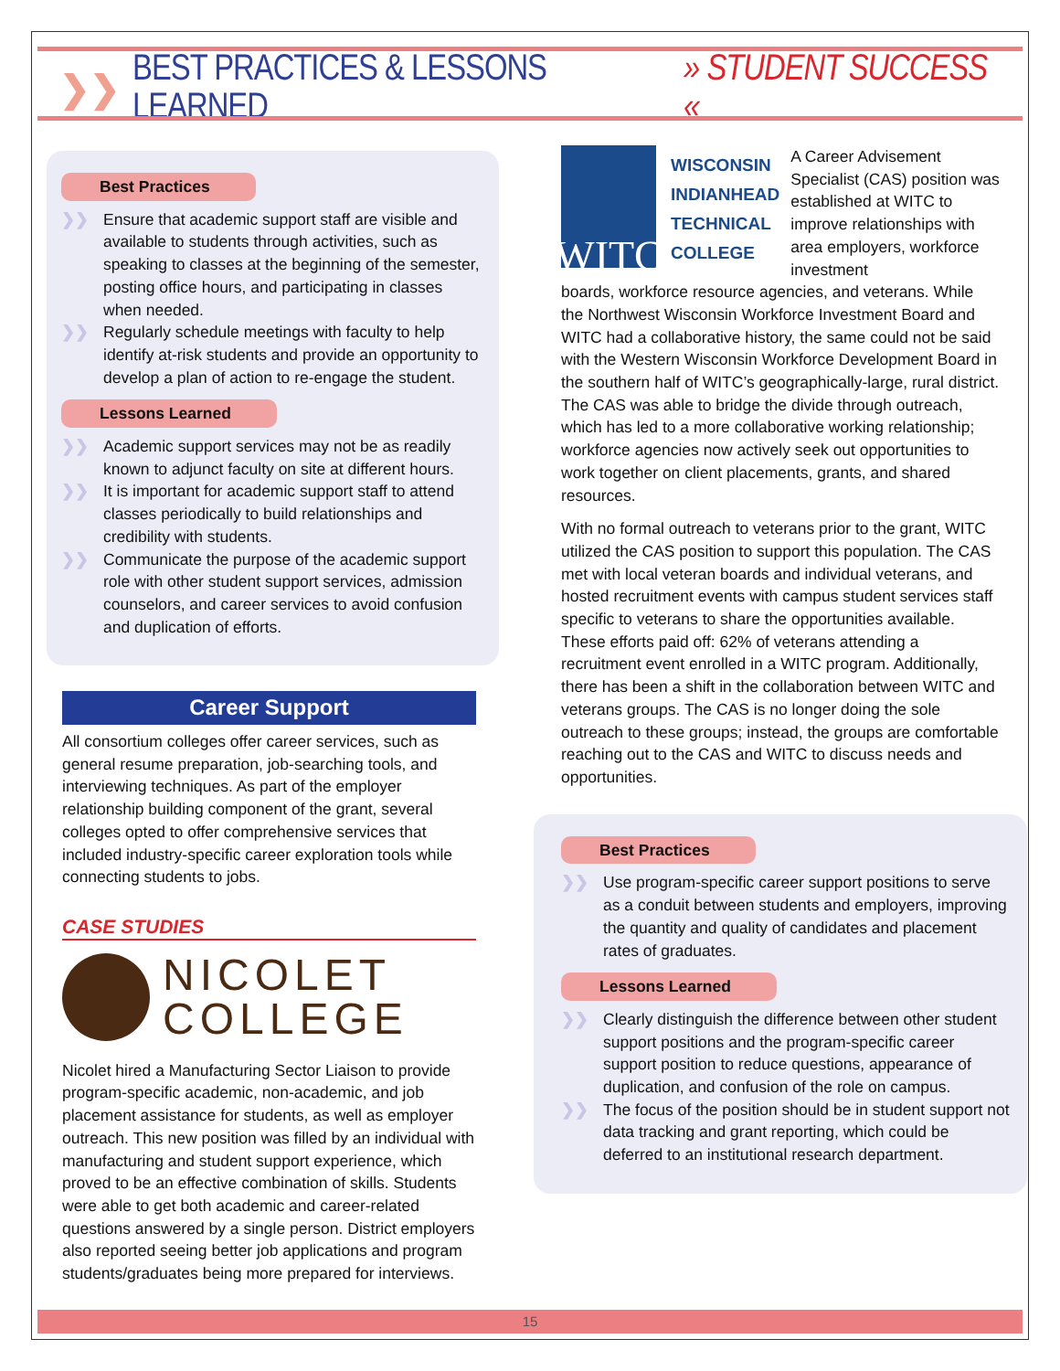❯❯ BEST PRACTICES & LESSONS LEARNED » STUDENT SUCCESS «
Best Practices
❯❯ Ensure that academic support staff are visible and available to students through activities, such as speaking to classes at the beginning of the semester, posting office hours, and participating in classes when needed.
❯❯ Regularly schedule meetings with faculty to help identify at-risk students and provide an opportunity to develop a plan of action to re-engage the student.
Lessons Learned
❯❯ Academic support services may not be as readily known to adjunct faculty on site at different hours.
❯❯ It is important for academic support staff to attend classes periodically to build relationships and credibility with students.
❯❯ Communicate the purpose of the academic support role with other student support services, admission counselors, and career services to avoid confusion and duplication of efforts.
Career Support
All consortium colleges offer career services, such as general resume preparation, job-searching tools, and interviewing techniques. As part of the employer relationship building component of the grant, several colleges opted to offer comprehensive services that included industry-specific career exploration tools while connecting students to jobs.
CASE STUDIES
NICOLET
COLLEGE
Nicolet hired a Manufacturing Sector Liaison to provide program-specific academic, non-academic, and job placement assistance for students, as well as employer outreach. This new position was filled by an individual with manufacturing and student support experience, which proved to be an effective combination of skills. Students were able to get both academic and career-related questions answered by a single person. District employers also reported seeing better job applications and program students/graduates being more prepared for interviews.
WITC
WISCONSIN
INDIANHEAD
TECHNICAL
COLLEGE
A Career Advisement Specialist (CAS) position was established at WITC to improve relationships with area employers, workforce investment
boards, workforce resource agencies, and veterans. While the Northwest Wisconsin Workforce Investment Board and WITC had a collaborative history, the same could not be said with the Western Wisconsin Workforce Development Board in the southern half of WITC’s geographically-large, rural district. The CAS was able to bridge the divide through outreach, which has led to a more collaborative working relationship; workforce agencies now actively seek out opportunities to work together on client placements, grants, and shared resources.
With no formal outreach to veterans prior to the grant, WITC utilized the CAS position to support this population. The CAS met with local veteran boards and individual veterans, and hosted recruitment events with campus student services staff specific to veterans to share the opportunities available. These efforts paid off: 62% of veterans attending a recruitment event enrolled in a WITC program. Additionally, there has been a shift in the collaboration between WITC and veterans groups. The CAS is no longer doing the sole outreach to these groups; instead, the groups are comfortable reaching out to the CAS and WITC to discuss needs and opportunities.
Best Practices
❯❯ Use program-specific career support positions to serve as a conduit between students and employers, improving the quantity and quality of candidates and placement rates of graduates.
Lessons Learned
❯❯ Clearly distinguish the difference between other student support positions and the program-specific career support position to reduce questions, appearance of duplication, and confusion of the role on campus.
❯❯ The focus of the position should be in student support not data tracking and grant reporting, which could be deferred to an institutional research department.
15